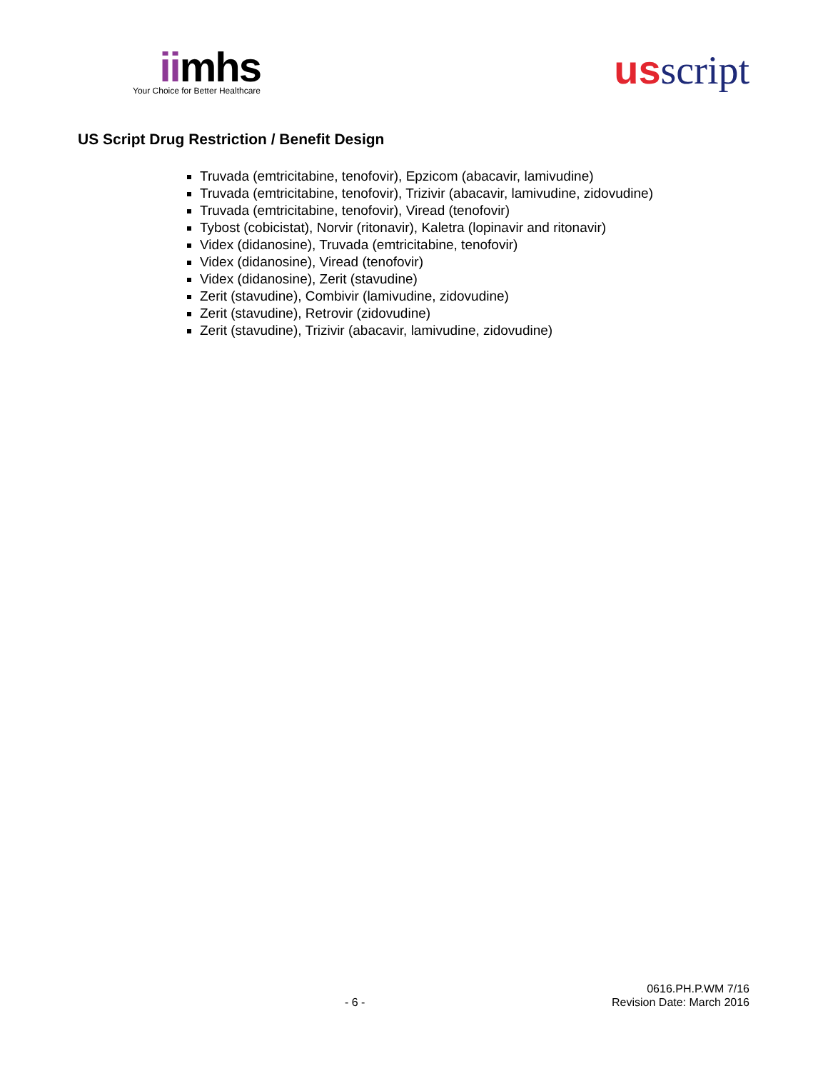iimhs
Your Choice for Better Healthcare
usscript
US Script Drug Restriction / Benefit Design
Truvada (emtricitabine, tenofovir), Epzicom (abacavir, lamivudine)
Truvada (emtricitabine, tenofovir), Trizivir (abacavir, lamivudine, zidovudine)
Truvada (emtricitabine, tenofovir), Viread (tenofovir)
Tybost (cobicistat), Norvir (ritonavir), Kaletra (lopinavir and ritonavir)
Videx (didanosine), Truvada (emtricitabine, tenofovir)
Videx (didanosine), Viread (tenofovir)
Videx (didanosine), Zerit (stavudine)
Zerit (stavudine), Combivir (lamivudine, zidovudine)
Zerit (stavudine), Retrovir (zidovudine)
Zerit (stavudine), Trizivir (abacavir, lamivudine, zidovudine)
- 6 -
0616.PH.P.WM 7/16
Revision Date: March 2016